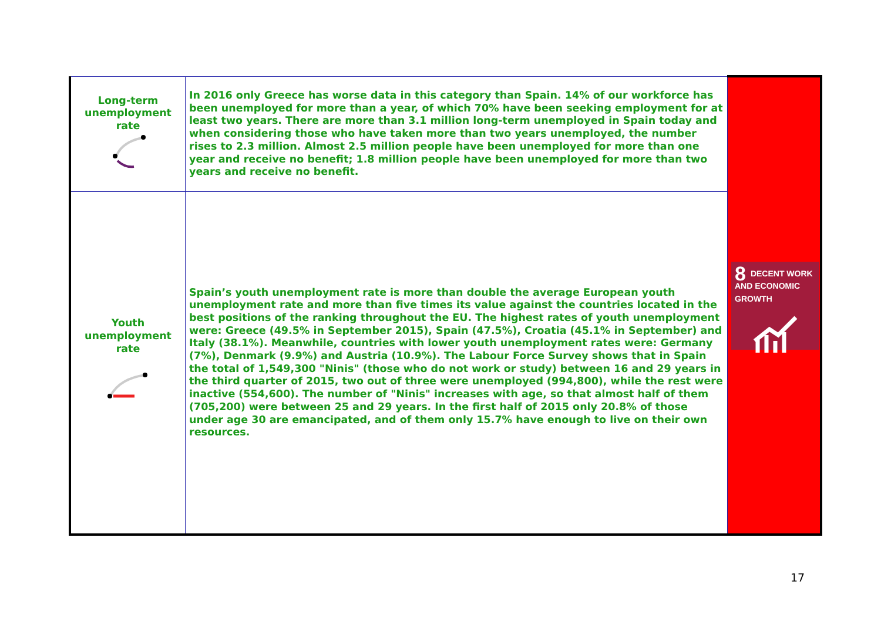| Long-term unemployment rate | In 2016 only Greece has worse data in this category than Spain. 14% of our workforce has been unemployed for more than a year, of which 70% have been seeking employment for at least two years. There are more than 3.1 million long-term unemployed in Spain today and when considering those who have taken more than two years unemployed, the number rises to 2.3 million. Almost 2.5 million people have been unemployed for more than one year and receive no benefit; 1.8 million people have been unemployed for more than two years and receive no benefit. | 8 DECENT WORK AND ECONOMIC GROWTH |
| Youth unemployment rate | Spain’s youth unemployment rate is more than double the average European youth unemployment rate and more than five times its value against the countries located in the best positions of the ranking throughout the EU. The highest rates of youth unemployment were: Greece (49.5% in September 2015), Spain (47.5%), Croatia (45.1% in September) and Italy (38.1%). Meanwhile, countries with lower youth unemployment rates were: Germany (7%), Denmark (9.9%) and Austria (10.9%). The Labour Force Survey shows that in Spain the total of 1,549,300 "Ninis" (those who do not work or study) between 16 and 29 years in the third quarter of 2015, two out of three were unemployed (994,800), while the rest were inactive (554,600). The number of "Ninis" increases with age, so that almost half of them (705,200) were between 25 and 29 years. In the first half of 2015 only 20.8% of those under age 30 are emancipated, and of them only 15.7% have enough to live on their own resources. | |
17